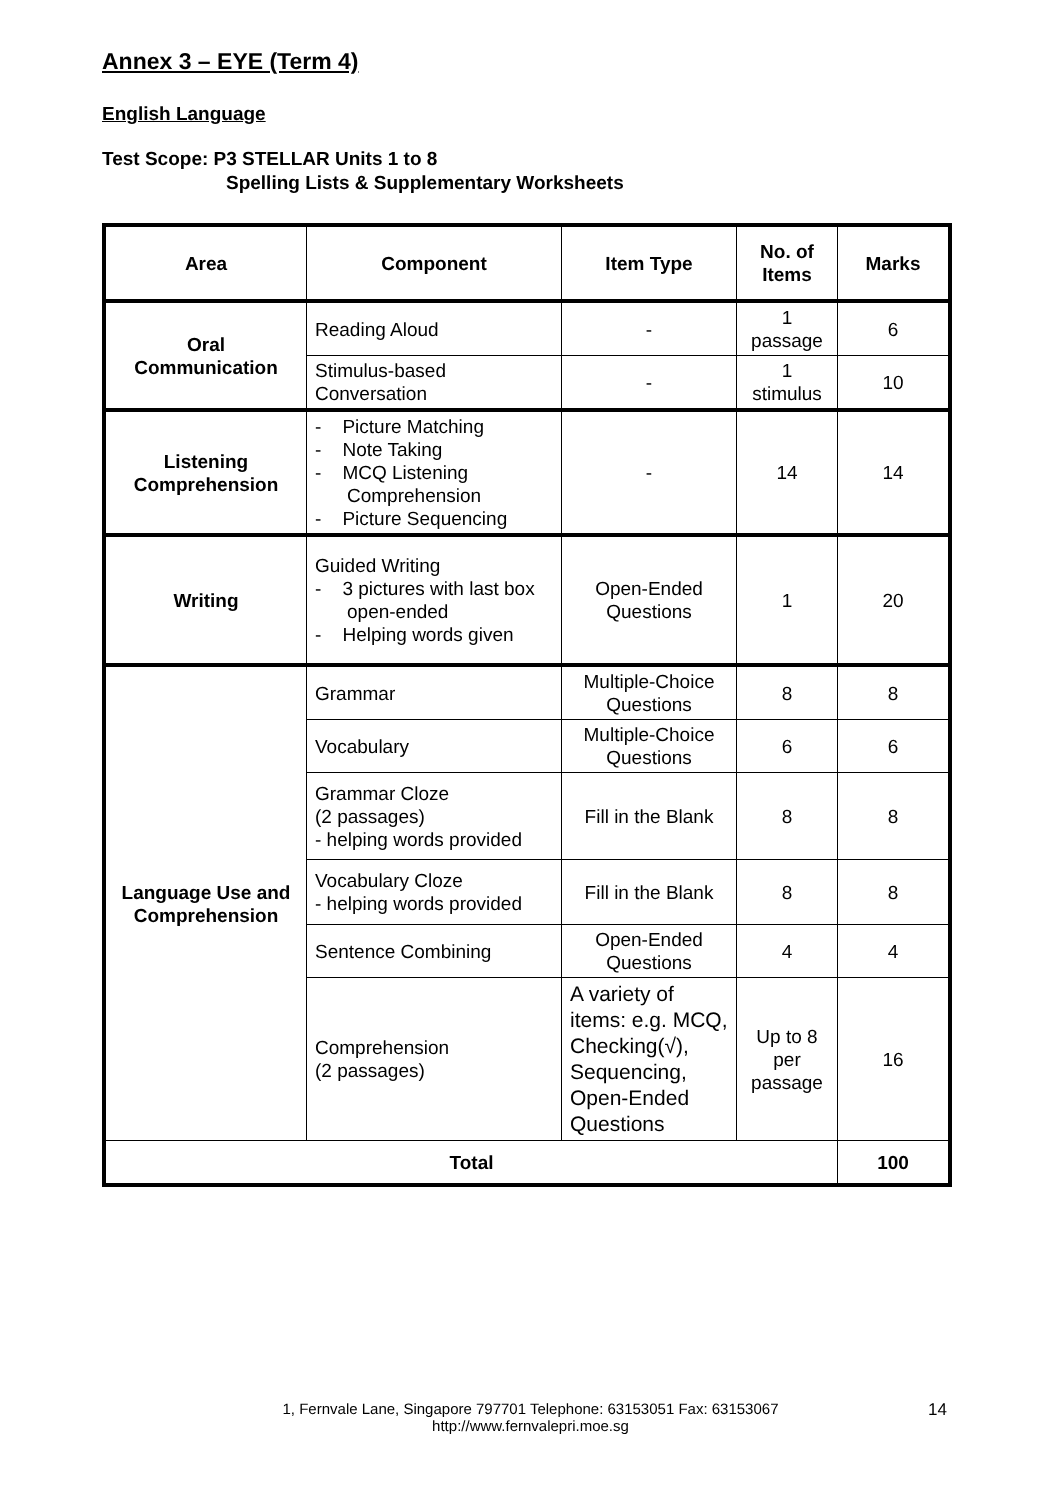Annex 3 – EYE (Term 4)
English Language
Test Scope: P3 STELLAR Units 1 to 8
Spelling Lists & Supplementary Worksheets
| Area | Component | Item Type | No. of Items | Marks |
| --- | --- | --- | --- | --- |
| Oral Communication | Reading Aloud | - | 1 passage | 6 |
| | Stimulus-based Conversation | - | 1 stimulus | 10 |
| Listening Comprehension | - Picture Matching - Note Taking - MCQ Listening Comprehension - Picture Sequencing | - | 14 | 14 |
| Writing | Guided Writing - 3 pictures with last box open-ended - Helping words given | Open-Ended Questions | 1 | 20 |
| Language Use and Comprehension | Grammar | Multiple-Choice Questions | 8 | 8 |
| | Vocabulary | Multiple-Choice Questions | 6 | 6 |
| | Grammar Cloze (2 passages) - helping words provided | Fill in the Blank | 8 | 8 |
| | Vocabulary Cloze - helping words provided | Fill in the Blank | 8 | 8 |
| | Sentence Combining | Open-Ended Questions | 4 | 4 |
| | Comprehension (2 passages) | A variety of items: e.g. MCQ, Checking(√), Sequencing, Open-Ended Questions | Up to 8 per passage | 16 |
| Total | | | | 100 |
1, Fernvale Lane, Singapore 797701 Telephone: 63153051 Fax: 63153067
http://www.fernvalepri.moe.sg
14